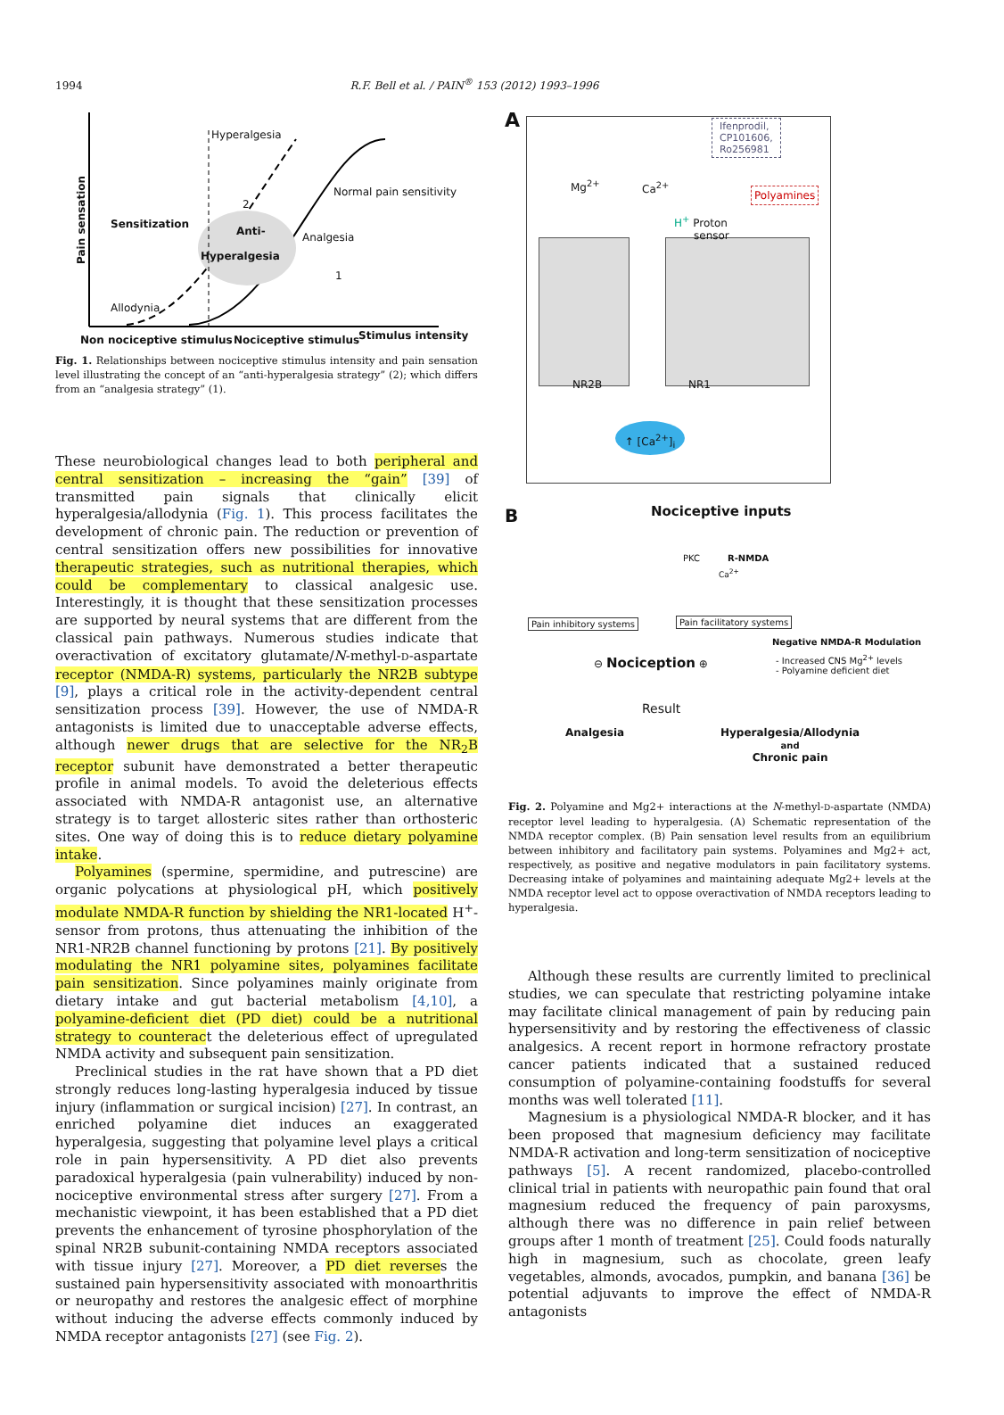1994 R.F. Bell et al. / PAIN<sup>®</sup> 153 (2012) 1993–1996
Hyperalgesia
Normal pain sensitivity
Sensitization
2
Anti-
Hyperalgesia
Analgesia
1
Allodynia
Pain sensation
Stimulus intensity
Non nociceptive stimulus Nociceptive stimulus
Fig. 1. Relationships between nociceptive stimulus intensity and pain sensation level illustrating the concept of an “anti-hyperalgesia strategy” (2); which differs from an “analgesia strategy” (1).
These neurobiological changes lead to both peripheral and central sensitization – increasing the “gain” [39] of transmitted pain signals that clinically elicit hyperalgesia/allodynia (Fig. 1). This process facilitates the development of chronic pain. The reduction or prevention of central sensitization offers new possibilities for innovative therapeutic strategies, such as nutritional therapies, which could be complementary to classical analgesic use. Interestingly, it is thought that these sensitization processes are supported by neural systems that are different from the classical pain pathways. Numerous studies indicate that overactivation of excitatory glutamate/N-methyl-D-aspartate receptor (NMDA-R) systems, particularly the NR2B subtype [9], plays a critical role in the activity-dependent central sensitization process [39]. However, the use of NMDA-R antagonists is limited due to unacceptable adverse effects, although newer drugs that are selective for the NR<sub>2</sub>B receptor subunit have demonstrated a better therapeutic profile in animal models. To avoid the deleterious effects associated with NMDA-R antagonist use, an alternative strategy is to target allosteric sites rather than orthosteric sites. One way of doing this is to reduce dietary polyamine intake.
Polyamines (spermine, spermidine, and putrescine) are organic polycations at physiological pH, which positively modulate NMDA-R function by shielding the NR1-located H<sup>+</sup>-sensor from protons, thus attenuating the inhibition of the NR1-NR2B channel functioning by protons [21]. By positively modulating the NR1 polyamine sites, polyamines facilitate pain sensitization. Since polyamines mainly originate from dietary intake and gut bacterial metabolism [4,10], a polyamine-deficient diet (PD diet) could be a nutritional strategy to counteract the deleterious effect of upregulated NMDA activity and subsequent pain sensitization.
Preclinical studies in the rat have shown that a PD diet strongly reduces long-lasting hyperalgesia induced by tissue injury (inflammation or surgical incision) [27]. In contrast, an enriched polyamine diet induces an exaggerated hyperalgesia, suggesting that polyamine level plays a critical role in pain hypersensitivity. A PD diet also prevents paradoxical hyperalgesia (pain vulnerability) induced by non-nociceptive environmental stress after surgery [27]. From a mechanistic viewpoint, it has been established that a PD diet prevents the enhancement of tyrosine phosphorylation of the spinal NR2B subunit-containing NMDA receptors associated with tissue injury [27]. Moreover, a PD diet reverses the sustained pain hypersensitivity associated with monoarthritis or neuropathy and restores the analgesic effect of morphine without inducing the adverse effects commonly induced by NMDA receptor antagonists [27] (see Fig. 2).
A
Ifenprodil,
CP101606,
Ro256981
Mg<sup>2+</sup> Ca<sup>2+</sup> Polyamines
H<sup>+</sup> Proton
sensor
NR2B NR1
↑ [Ca<sup>2+</sup>]<sub>i</sub>
B Nociceptive inputs
PKC R-NMDA
Ca<sup>2+</sup>
Pain inhibitory systems Pain facilitatory systems
Negative NMDA-R Modulation
- Increased CNS Mg<sup>2+</sup> levels
- Polyamine deficient diet
⊖ Nociception ⊕
Result
Analgesia
Hyperalgesia/Allodynia
and
Chronic pain
Fig. 2. Polyamine and Mg2+ interactions at the N-methyl-D-aspartate (NMDA) receptor level leading to hyperalgesia. (A) Schematic representation of the NMDA receptor complex. (B) Pain sensation level results from an equilibrium between inhibitory and facilitatory pain systems. Polyamines and Mg2+ act, respectively, as positive and negative modulators in pain facilitatory systems. Decreasing intake of polyamines and maintaining adequate Mg2+ levels at the NMDA receptor level act to oppose overactivation of NMDA receptors leading to hyperalgesia.
Although these results are currently limited to preclinical studies, we can speculate that restricting polyamine intake may facilitate clinical management of pain by reducing pain hypersensitivity and by restoring the effectiveness of classic analgesics. A recent report in hormone refractory prostate cancer patients indicated that a sustained reduced consumption of polyamine-containing foodstuffs for several months was well tolerated [11].
Magnesium is a physiological NMDA-R blocker, and it has been proposed that magnesium deficiency may facilitate NMDA-R activation and long-term sensitization of nociceptive pathways [5]. A recent randomized, placebo-controlled clinical trial in patients with neuropathic pain found that oral magnesium reduced the frequency of pain paroxysms, although there was no difference in pain relief between groups after 1 month of treatment [25]. Could foods naturally high in magnesium, such as chocolate, green leafy vegetables, almonds, avocados, pumpkin, and banana [36] be potential adjuvants to improve the effect of NMDA-R antagonists